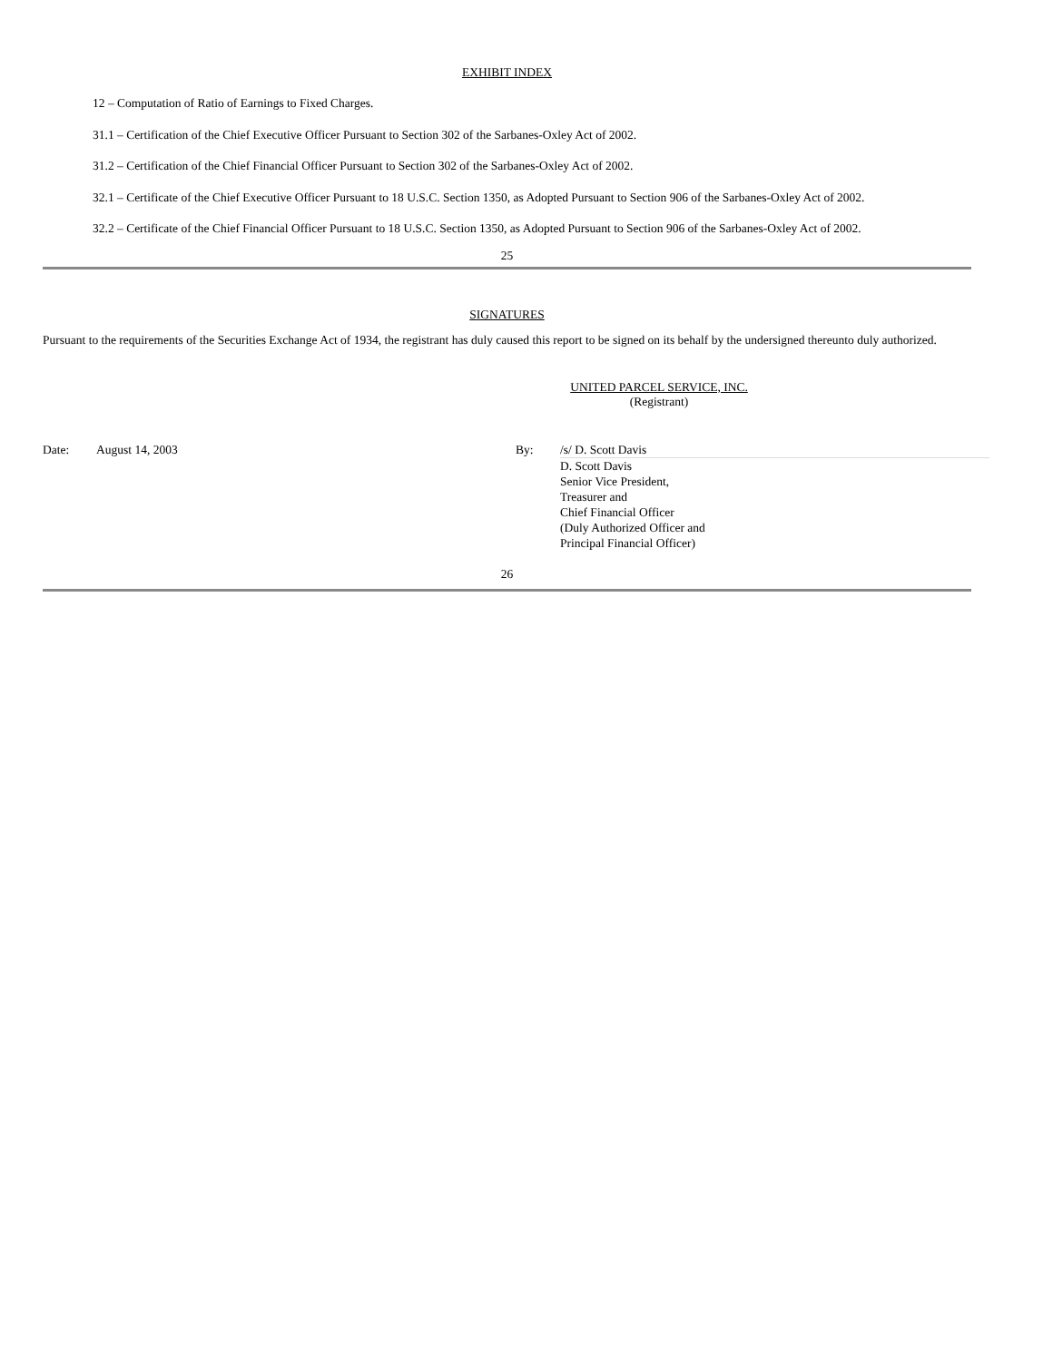EXHIBIT INDEX
12 – Computation of Ratio of Earnings to Fixed Charges.
31.1 – Certification of the Chief Executive Officer Pursuant to Section 302 of the Sarbanes-Oxley Act of 2002.
31.2 – Certification of the Chief Financial Officer Pursuant to Section 302 of the Sarbanes-Oxley Act of 2002.
32.1 – Certificate of the Chief Executive Officer Pursuant to 18 U.S.C. Section 1350, as Adopted Pursuant to Section 906 of the Sarbanes-Oxley Act of 2002.
32.2 – Certificate of the Chief Financial Officer Pursuant to 18 U.S.C. Section 1350, as Adopted Pursuant to Section 906 of the Sarbanes-Oxley Act of 2002.
25
SIGNATURES
Pursuant to the requirements of the Securities Exchange Act of 1934, the registrant has duly caused this report to be signed on its behalf by the undersigned thereunto duly authorized.
UNITED PARCEL SERVICE, INC.
(Registrant)
| Date: | August 14, 2003 | By: | /s/ D. Scott Davis |
| | | | D. Scott Davis Senior Vice President, Treasurer and Chief Financial Officer (Duly Authorized Officer and Principal Financial Officer) |
26